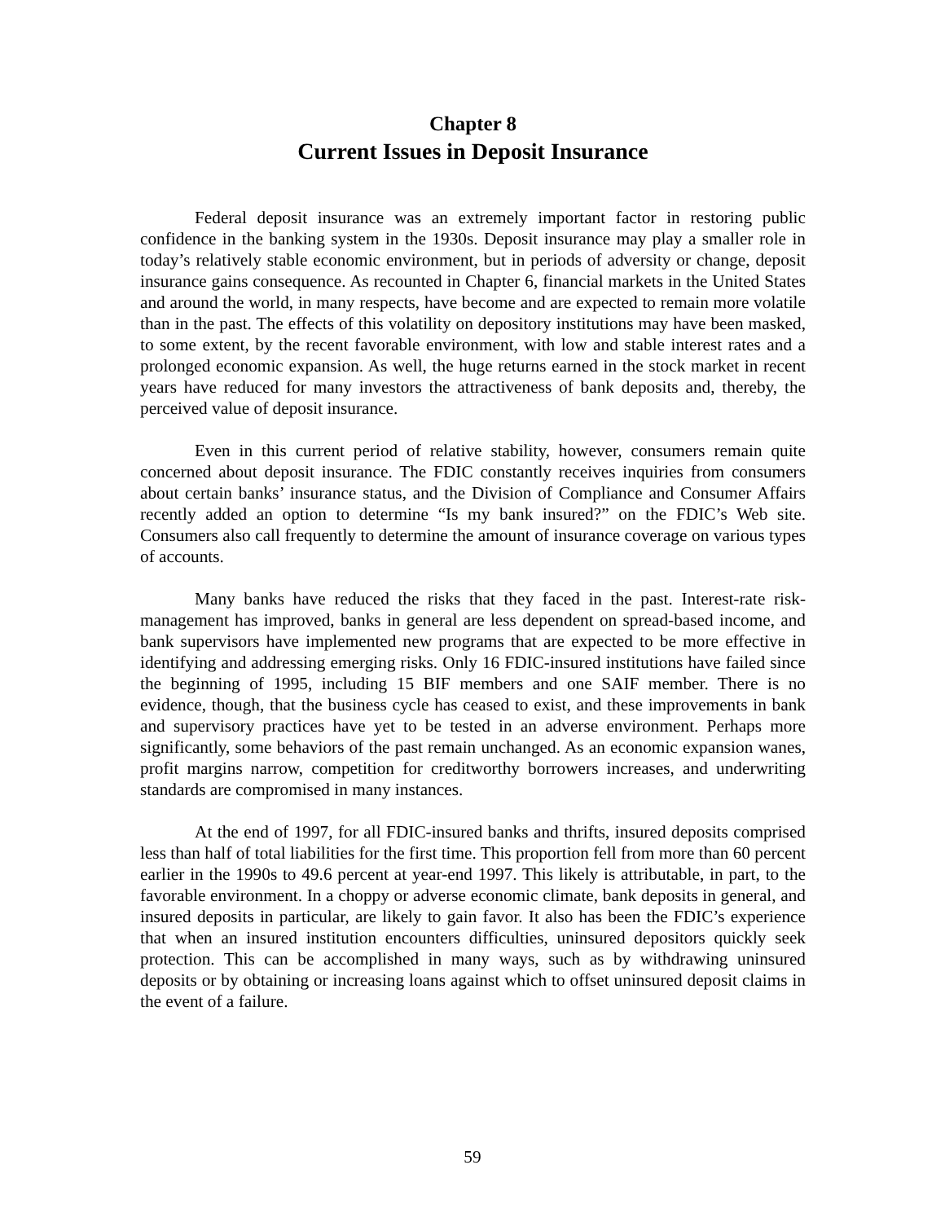Chapter 8
Current Issues in Deposit Insurance
Federal deposit insurance was an extremely important factor in restoring public confidence in the banking system in the 1930s. Deposit insurance may play a smaller role in today’s relatively stable economic environment, but in periods of adversity or change, deposit insurance gains consequence. As recounted in Chapter 6, financial markets in the United States and around the world, in many respects, have become and are expected to remain more volatile than in the past. The effects of this volatility on depository institutions may have been masked, to some extent, by the recent favorable environment, with low and stable interest rates and a prolonged economic expansion. As well, the huge returns earned in the stock market in recent years have reduced for many investors the attractiveness of bank deposits and, thereby, the perceived value of deposit insurance.
Even in this current period of relative stability, however, consumers remain quite concerned about deposit insurance. The FDIC constantly receives inquiries from consumers about certain banks’ insurance status, and the Division of Compliance and Consumer Affairs recently added an option to determine “Is my bank insured?” on the FDIC’s Web site. Consumers also call frequently to determine the amount of insurance coverage on various types of accounts.
Many banks have reduced the risks that they faced in the past. Interest-rate risk-management has improved, banks in general are less dependent on spread-based income, and bank supervisors have implemented new programs that are expected to be more effective in identifying and addressing emerging risks. Only 16 FDIC-insured institutions have failed since the beginning of 1995, including 15 BIF members and one SAIF member. There is no evidence, though, that the business cycle has ceased to exist, and these improvements in bank and supervisory practices have yet to be tested in an adverse environment. Perhaps more significantly, some behaviors of the past remain unchanged. As an economic expansion wanes, profit margins narrow, competition for creditworthy borrowers increases, and underwriting standards are compromised in many instances.
At the end of 1997, for all FDIC-insured banks and thrifts, insured deposits comprised less than half of total liabilities for the first time. This proportion fell from more than 60 percent earlier in the 1990s to 49.6 percent at year-end 1997. This likely is attributable, in part, to the favorable environment. In a choppy or adverse economic climate, bank deposits in general, and insured deposits in particular, are likely to gain favor. It also has been the FDIC’s experience that when an insured institution encounters difficulties, uninsured depositors quickly seek protection. This can be accomplished in many ways, such as by withdrawing uninsured deposits or by obtaining or increasing loans against which to offset uninsured deposit claims in the event of a failure.
59